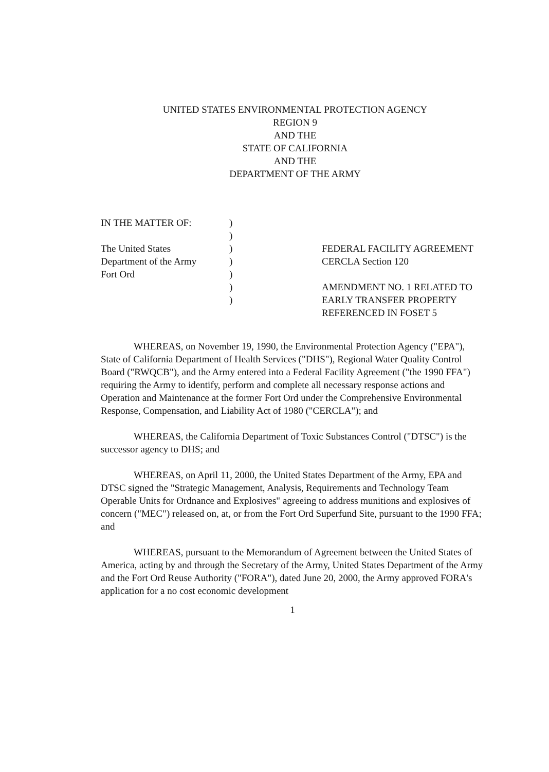UNITED STATES ENVIRONMENTAL PROTECTION AGENCY
REGION 9
AND THE
STATE OF CALIFORNIA
AND THE
DEPARTMENT OF THE ARMY
IN THE MATTER OF:
The United States
Department of the Army
Fort Ord
)
)
)
)
)
)
)
FEDERAL FACILITY AGREEMENT
CERCLA Section 120
AMENDMENT NO. 1 RELATED TO
EARLY TRANSFER PROPERTY
REFERENCED IN FOSET 5
WHEREAS, on November 19, 1990, the Environmental Protection Agency ("EPA"), State of California Department of Health Services ("DHS"), Regional Water Quality Control Board ("RWQCB"), and the Army entered into a Federal Facility Agreement ("the 1990 FFA") requiring the Army to identify, perform and complete all necessary response actions and Operation and Maintenance at the former Fort Ord under the Comprehensive Environmental Response, Compensation, and Liability Act of 1980 ("CERCLA"); and
WHEREAS, the California Department of Toxic Substances Control ("DTSC") is the successor agency to DHS; and
WHEREAS, on April 11, 2000, the United States Department of the Army, EPA and DTSC signed the "Strategic Management, Analysis, Requirements and Technology Team Operable Units for Ordnance and Explosives" agreeing to address munitions and explosives of concern ("MEC") released on, at, or from the Fort Ord Superfund Site, pursuant to the 1990 FFA; and
WHEREAS, pursuant to the Memorandum of Agreement between the United States of America, acting by and through the Secretary of the Army, United States Department of the Army and the Fort Ord Reuse Authority ("FORA"), dated June 20, 2000, the Army approved FORA's application for a no cost economic development
1